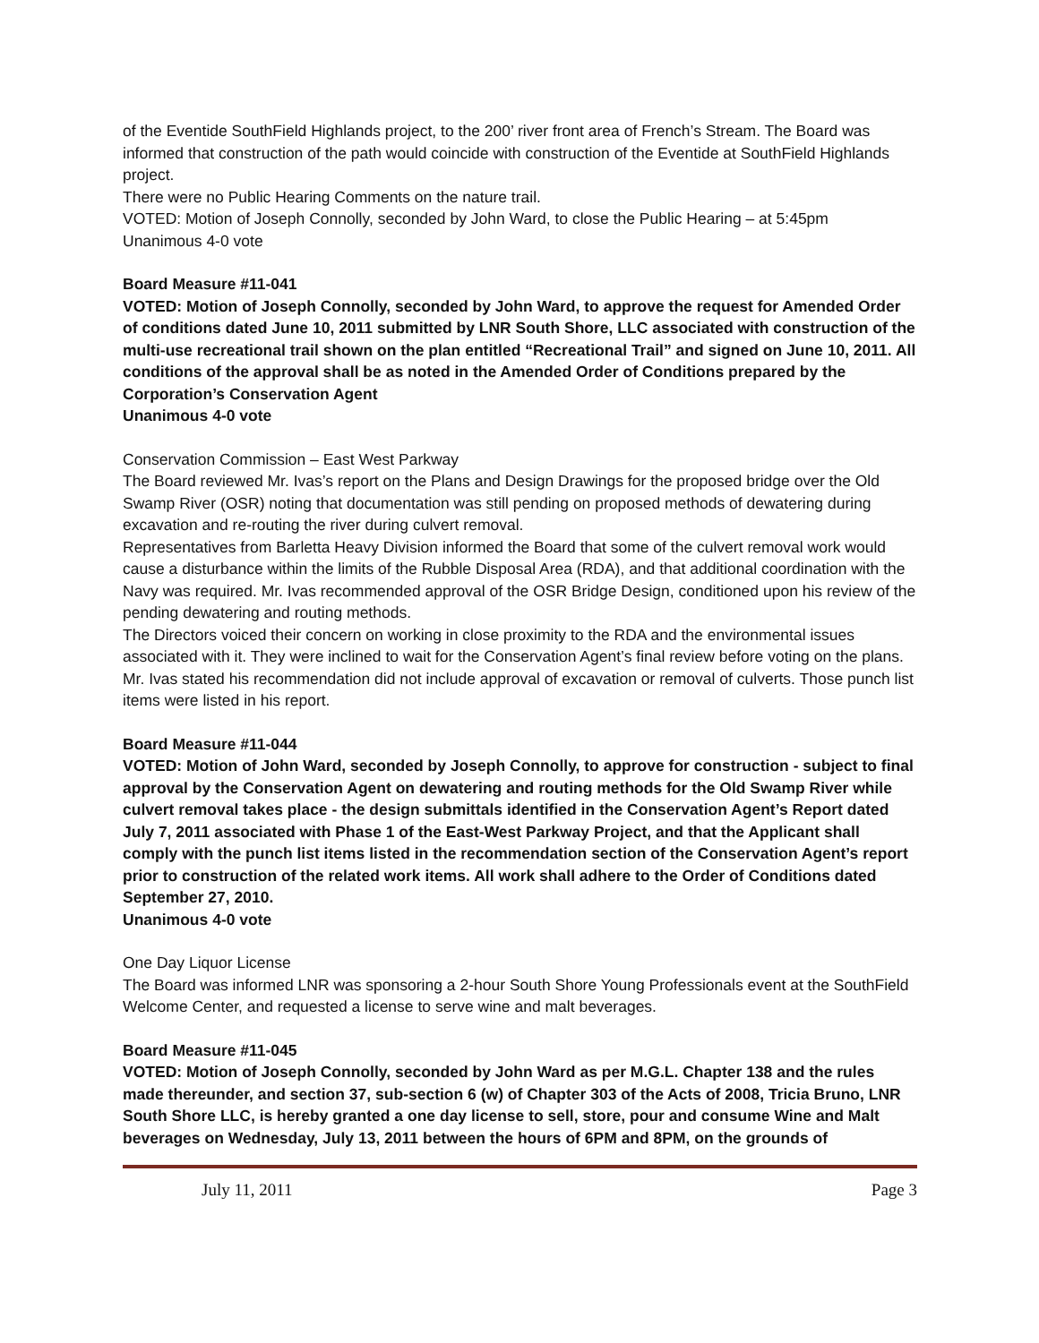of the Eventide SouthField Highlands project, to the 200’ river front area of French’s Stream. The Board was informed that construction of the path would coincide with construction of the Eventide at SouthField Highlands project.
There were no Public Hearing Comments on the nature trail.
VOTED: Motion of Joseph Connolly, seconded by John Ward, to close the Public Hearing – at 5:45pm
Unanimous 4-0 vote
Board Measure #11-041
VOTED: Motion of Joseph Connolly, seconded by John Ward, to approve the request for Amended Order of conditions dated June 10, 2011 submitted by LNR South Shore, LLC associated with construction of the multi-use recreational trail shown on the plan entitled “Recreational Trail” and signed on June 10, 2011. All conditions of the approval shall be as noted in the Amended Order of Conditions prepared by the Corporation’s Conservation Agent
Unanimous 4-0 vote
Conservation Commission – East West Parkway
The Board reviewed Mr. Ivas’s report on the Plans and Design Drawings for the proposed bridge over the Old Swamp River (OSR) noting that documentation was still pending on proposed methods of dewatering during excavation and re-routing the river during culvert removal.
Representatives from Barletta Heavy Division informed the Board that some of the culvert removal work would cause a disturbance within the limits of the Rubble Disposal Area (RDA), and that additional coordination with the Navy was required. Mr. Ivas recommended approval of the OSR Bridge Design, conditioned upon his review of the pending dewatering and routing methods.
The Directors voiced their concern on working in close proximity to the RDA and the environmental issues associated with it. They were inclined to wait for the Conservation Agent’s final review before voting on the plans. Mr. Ivas stated his recommendation did not include approval of excavation or removal of culverts. Those punch list items were listed in his report.
Board Measure #11-044
VOTED: Motion of John Ward, seconded by Joseph Connolly, to approve for construction - subject to final approval by the Conservation Agent on dewatering and routing methods for the Old Swamp River while culvert removal takes place - the design submittals identified in the Conservation Agent’s Report dated July 7, 2011 associated with Phase 1 of the East-West Parkway Project, and that the Applicant shall comply with the punch list items listed in the recommendation section of the Conservation Agent’s report prior to construction of the related work items. All work shall adhere to the Order of Conditions dated September 27, 2010.
Unanimous 4-0 vote
One Day Liquor License
The Board was informed LNR was sponsoring a 2-hour South Shore Young Professionals event at the SouthField Welcome Center, and requested a license to serve wine and malt beverages.
Board Measure #11-045
VOTED: Motion of Joseph Connolly, seconded by John Ward as per M.G.L. Chapter 138 and the rules made thereunder, and section 37, sub-section 6 (w) of Chapter 303 of the Acts of 2008, Tricia Bruno, LNR South Shore LLC, is hereby granted a one day license to sell, store, pour and consume Wine and Malt beverages on Wednesday, July 13, 2011 between the hours of 6PM and 8PM, on the grounds of
July 11, 2011 Page 3